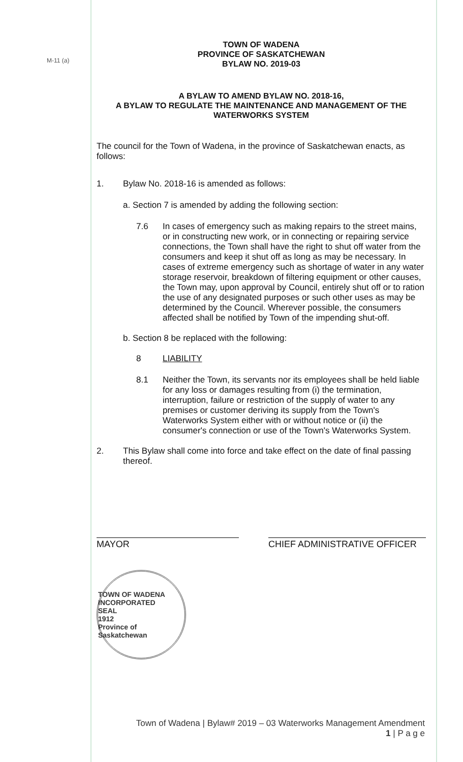M-11 (a)
TOWN OF WADENA
PROVINCE OF SASKATCHEWAN
BYLAW NO. 2019-03
A BYLAW TO AMEND BYLAW NO. 2018-16,
A BYLAW TO REGULATE THE MAINTENANCE AND MANAGEMENT OF THE WATERWORKS SYSTEM
The council for the Town of Wadena, in the province of Saskatchewan enacts, as follows:
1.
Bylaw No. 2018-16 is amended as follows:
a. Section 7 is amended by adding the following section:
7.6
In cases of emergency such as making repairs to the street mains, or in constructing new work, or in connecting or repairing service connections, the Town shall have the right to shut off water from the consumers and keep it shut off as long as may be necessary. In cases of extreme emergency such as shortage of water in any water storage reservoir, breakdown of filtering equipment or other causes, the Town may, upon approval by Council, entirely shut off or to ration the use of any designated purposes or such other uses as may be determined by the Council. Wherever possible, the consumers affected shall be notified by Town of the impending shut-off.
b. Section 8 be replaced with the following:
8
LIABILITY
8.1
Neither the Town, its servants nor its employees shall be held liable for any loss or damages resulting from (i) the termination, interruption, failure or restriction of the supply of water to any premises or customer deriving its supply from the Town's Waterworks System either with or without notice or (ii) the consumer's connection or use of the Town's Waterworks System.
2.
This Bylaw shall come into force and take effect on the date of final passing thereof.
MAYOR CHIEF ADMINISTRATIVE OFFICER
TOWN OF WADENA
INCORPORATED
SEAL
1912
Province of Saskatchewan
Town of Wadena | Bylaw# 2019 – 03 Waterworks Management Amendment
1 | P a g e